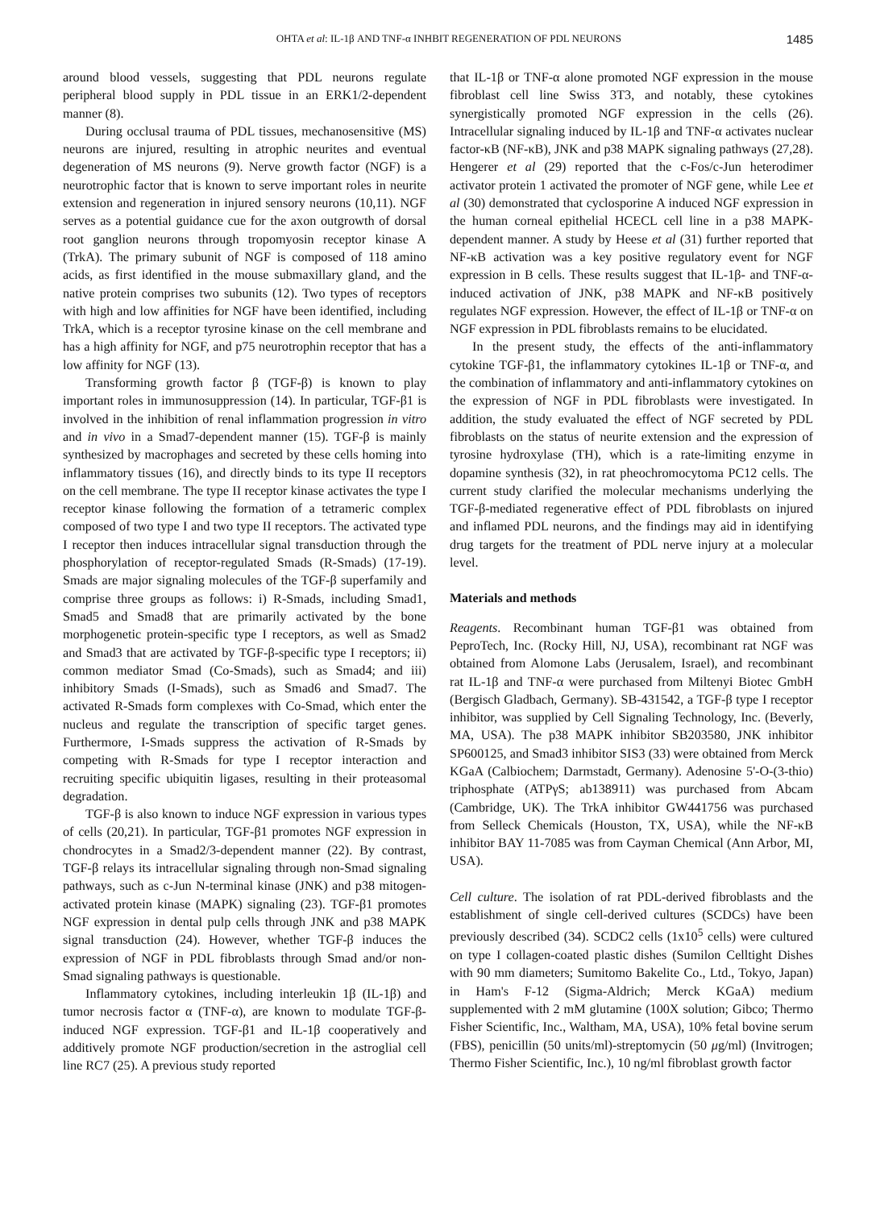OHTA et al: IL-1β AND TNF-α INHBIT REGENERATION OF PDL NEURONS 1485
around blood vessels, suggesting that PDL neurons regulate peripheral blood supply in PDL tissue in an ERK1/2-dependent manner (8).
During occlusal trauma of PDL tissues, mechanosensitive (MS) neurons are injured, resulting in atrophic neurites and eventual degeneration of MS neurons (9). Nerve growth factor (NGF) is a neurotrophic factor that is known to serve important roles in neurite extension and regeneration in injured sensory neurons (10,11). NGF serves as a potential guidance cue for the axon outgrowth of dorsal root ganglion neurons through tropomyosin receptor kinase A (TrkA). The primary subunit of NGF is composed of 118 amino acids, as first identified in the mouse submaxillary gland, and the native protein comprises two subunits (12). Two types of receptors with high and low affinities for NGF have been identified, including TrkA, which is a receptor tyrosine kinase on the cell membrane and has a high affinity for NGF, and p75 neurotrophin receptor that has a low affinity for NGF (13).
Transforming growth factor β (TGF-β) is known to play important roles in immunosuppression (14). In particular, TGF-β1 is involved in the inhibition of renal inflammation progression in vitro and in vivo in a Smad7-dependent manner (15). TGF-β is mainly synthesized by macrophages and secreted by these cells homing into inflammatory tissues (16), and directly binds to its type II receptors on the cell membrane. The type II receptor kinase activates the type I receptor kinase following the formation of a tetrameric complex composed of two type I and two type II receptors. The activated type I receptor then induces intracellular signal transduction through the phosphorylation of receptor-regulated Smads (R-Smads) (17-19). Smads are major signaling molecules of the TGF-β superfamily and comprise three groups as follows: i) R-Smads, including Smad1, Smad5 and Smad8 that are primarily activated by the bone morphogenetic protein-specific type I receptors, as well as Smad2 and Smad3 that are activated by TGF-β-specific type I receptors; ii) common mediator Smad (Co-Smads), such as Smad4; and iii) inhibitory Smads (I-Smads), such as Smad6 and Smad7. The activated R-Smads form complexes with Co-Smad, which enter the nucleus and regulate the transcription of specific target genes. Furthermore, I-Smads suppress the activation of R-Smads by competing with R-Smads for type I receptor interaction and recruiting specific ubiquitin ligases, resulting in their proteasomal degradation.
TGF-β is also known to induce NGF expression in various types of cells (20,21). In particular, TGF-β1 promotes NGF expression in chondrocytes in a Smad2/3-dependent manner (22). By contrast, TGF-β relays its intracellular signaling through non-Smad signaling pathways, such as c-Jun N-terminal kinase (JNK) and p38 mitogen-activated protein kinase (MAPK) signaling (23). TGF-β1 promotes NGF expression in dental pulp cells through JNK and p38 MAPK signal transduction (24). However, whether TGF-β induces the expression of NGF in PDL fibroblasts through Smad and/or non-Smad signaling pathways is questionable.
Inflammatory cytokines, including interleukin 1β (IL-1β) and tumor necrosis factor α (TNF-α), are known to modulate TGF-β-induced NGF expression. TGF-β1 and IL-1β cooperatively and additively promote NGF production/secretion in the astroglial cell line RC7 (25). A previous study reported
that IL-1β or TNF-α alone promoted NGF expression in the mouse fibroblast cell line Swiss 3T3, and notably, these cytokines synergistically promoted NGF expression in the cells (26). Intracellular signaling induced by IL-1β and TNF-α activates nuclear factor-κB (NF-κB), JNK and p38 MAPK signaling pathways (27,28). Hengerer et al (29) reported that the c-Fos/c-Jun heterodimer activator protein 1 activated the promoter of NGF gene, while Lee et al (30) demonstrated that cyclosporine A induced NGF expression in the human corneal epithelial HCECL cell line in a p38 MAPK-dependent manner. A study by Heese et al (31) further reported that NF-κB activation was a key positive regulatory event for NGF expression in B cells. These results suggest that IL-1β- and TNF-α-induced activation of JNK, p38 MAPK and NF-κB positively regulates NGF expression. However, the effect of IL-1β or TNF-α on NGF expression in PDL fibroblasts remains to be elucidated.
In the present study, the effects of the anti-inflammatory cytokine TGF-β1, the inflammatory cytokines IL-1β or TNF-α, and the combination of inflammatory and anti-inflammatory cytokines on the expression of NGF in PDL fibroblasts were investigated. In addition, the study evaluated the effect of NGF secreted by PDL fibroblasts on the status of neurite extension and the expression of tyrosine hydroxylase (TH), which is a rate-limiting enzyme in dopamine synthesis (32), in rat pheochromocytoma PC12 cells. The current study clarified the molecular mechanisms underlying the TGF-β-mediated regenerative effect of PDL fibroblasts on injured and inflamed PDL neurons, and the findings may aid in identifying drug targets for the treatment of PDL nerve injury at a molecular level.
Materials and methods
Reagents. Recombinant human TGF-β1 was obtained from PeproTech, Inc. (Rocky Hill, NJ, USA), recombinant rat NGF was obtained from Alomone Labs (Jerusalem, Israel), and recombinant rat IL-1β and TNF-α were purchased from Miltenyi Biotec GmbH (Bergisch Gladbach, Germany). SB-431542, a TGF-β type I receptor inhibitor, was supplied by Cell Signaling Technology, Inc. (Beverly, MA, USA). The p38 MAPK inhibitor SB203580, JNK inhibitor SP600125, and Smad3 inhibitor SIS3 (33) were obtained from Merck KGaA (Calbiochem; Darmstadt, Germany). Adenosine 5'-O-(3-thio) triphosphate (ATPγS; ab138911) was purchased from Abcam (Cambridge, UK). The TrkA inhibitor GW441756 was purchased from Selleck Chemicals (Houston, TX, USA), while the NF-κB inhibitor BAY 11-7085 was from Cayman Chemical (Ann Arbor, MI, USA).
Cell culture. The isolation of rat PDL-derived fibroblasts and the establishment of single cell-derived cultures (SCDCs) have been previously described (34). SCDC2 cells (1x10<sup>5</sup> cells) were cultured on type I collagen-coated plastic dishes (Sumilon Celltight Dishes with 90 mm diameters; Sumitomo Bakelite Co., Ltd., Tokyo, Japan) in Ham's F-12 (Sigma-Aldrich; Merck KGaA) medium supplemented with 2 mM glutamine (100X solution; Gibco; Thermo Fisher Scientific, Inc., Waltham, MA, USA), 10% fetal bovine serum (FBS), penicillin (50 units/ml)-streptomycin (50 μg/ml) (Invitrogen; Thermo Fisher Scientific, Inc.), 10 ng/ml fibroblast growth factor